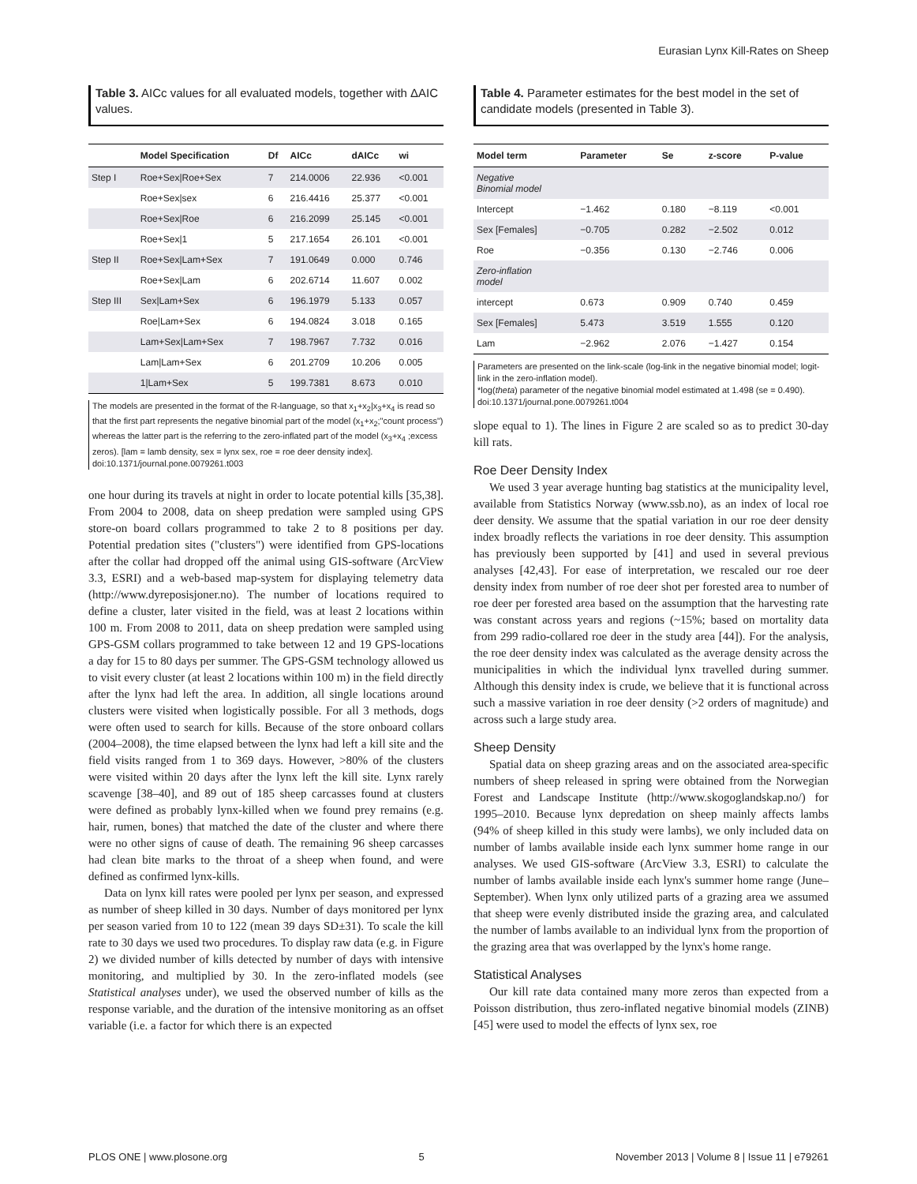Eurasian Lynx Kill-Rates on Sheep
Table 3. AICc values for all evaluated models, together with ΔAIC values.
| | Model Specification | Df | AICc | dAICc | wi |
| --- | --- | --- | --- | --- | --- |
| Step I | Roe+Sex/Roe+Sex | 7 | 214.0006 | 22.936 | <0.001 |
| | Roe+Sex/sex | 6 | 216.4416 | 25.377 | <0.001 |
| | Roe+Sex/Roe | 6 | 216.2099 | 25.145 | <0.001 |
| | Roe+Sex/1 | 5 | 217.1654 | 26.101 | <0.001 |
| Step II | Roe+Sex/Lam+Sex | 7 | 191.0649 | 0.000 | 0.746 |
| | Roe+Sex/Lam | 6 | 202.6714 | 11.607 | 0.002 |
| Step III | Sex/Lam+Sex | 6 | 196.1979 | 5.133 | 0.057 |
| | Roe/Lam+Sex | 6 | 194.0824 | 3.018 | 0.165 |
| | Lam+Sex/Lam+Sex | 7 | 198.7967 | 7.732 | 0.016 |
| | Lam/Lam+Sex | 6 | 201.2709 | 10.206 | 0.005 |
| | 1/Lam+Sex | 5 | 199.7381 | 8.673 | 0.010 |
The models are presented in the format of the R-language, so that x<sub>1</sub>+x<sub>2</sub>|x<sub>3</sub>+x<sub>4</sub> is read so that the first part represents the negative binomial part of the model (x<sub>1</sub>+x<sub>2</sub>;"count process") whereas the latter part is the referring to the zero-inflated part of the model (x<sub>3</sub>+x<sub>4</sub> ;excess zeros). [lam = lamb density, sex = lynx sex, roe = roe deer density index].
doi:10.1371/journal.pone.0079261.t003
one hour during its travels at night in order to locate potential kills [35,38]. From 2004 to 2008, data on sheep predation were sampled using GPS store-on board collars programmed to take 2 to 8 positions per day. Potential predation sites ("clusters") were identified from GPS-locations after the collar had dropped off the animal using GIS-software (ArcView 3.3, ESRI) and a web-based map-system for displaying telemetry data (http://www.dyreposisjoner.no). The number of locations required to define a cluster, later visited in the field, was at least 2 locations within 100 m. From 2008 to 2011, data on sheep predation were sampled using GPS-GSM collars programmed to take between 12 and 19 GPS-locations a day for 15 to 80 days per summer. The GPS-GSM technology allowed us to visit every cluster (at least 2 locations within 100 m) in the field directly after the lynx had left the area. In addition, all single locations around clusters were visited when logistically possible. For all 3 methods, dogs were often used to search for kills. Because of the store onboard collars (2004–2008), the time elapsed between the lynx had left a kill site and the field visits ranged from 1 to 369 days. However, >80% of the clusters were visited within 20 days after the lynx left the kill site. Lynx rarely scavenge [38–40], and 89 out of 185 sheep carcasses found at clusters were defined as probably lynx-killed when we found prey remains (e.g. hair, rumen, bones) that matched the date of the cluster and where there were no other signs of cause of death. The remaining 96 sheep carcasses had clean bite marks to the throat of a sheep when found, and were defined as confirmed lynx-kills.
Data on lynx kill rates were pooled per lynx per season, and expressed as number of sheep killed in 30 days. Number of days monitored per lynx per season varied from 10 to 122 (mean 39 days SD±31). To scale the kill rate to 30 days we used two procedures. To display raw data (e.g. in Figure 2) we divided number of kills detected by number of days with intensive monitoring, and multiplied by 30. In the zero-inflated models (see Statistical analyses under), we used the observed number of kills as the response variable, and the duration of the intensive monitoring as an offset variable (i.e. a factor for which there is an expected
Table 4. Parameter estimates for the best model in the set of candidate models (presented in Table 3).
| Model term | Parameter | Se | z-score | P-value |
| --- | --- | --- | --- | --- |
| Negative Binomial model | | | | |
| Intercept | −1.462 | 0.180 | −8.119 | <0.001 |
| Sex [Females] | −0.705 | 0.282 | −2.502 | 0.012 |
| Roe | −0.356 | 0.130 | −2.746 | 0.006 |
| Zero-inflation model | | | | |
| intercept | 0.673 | 0.909 | 0.740 | 0.459 |
| Sex [Females] | 5.473 | 3.519 | 1.555 | 0.120 |
| Lam | −2.962 | 2.076 | −1.427 | 0.154 |
Parameters are presented on the link-scale (log-link in the negative binomial model; logit-link in the zero-inflation model).
*log(theta) parameter of the negative binomial model estimated at 1.498 (se = 0.490).
doi:10.1371/journal.pone.0079261.t004
slope equal to 1). The lines in Figure 2 are scaled so as to predict 30-day kill rats.
Roe Deer Density Index
We used 3 year average hunting bag statistics at the municipality level, available from Statistics Norway (www.ssb.no), as an index of local roe deer density. We assume that the spatial variation in our roe deer density index broadly reflects the variations in roe deer density. This assumption has previously been supported by [41] and used in several previous analyses [42,43]. For ease of interpretation, we rescaled our roe deer density index from number of roe deer shot per forested area to number of roe deer per forested area based on the assumption that the harvesting rate was constant across years and regions (~15%; based on mortality data from 299 radio-collared roe deer in the study area [44]). For the analysis, the roe deer density index was calculated as the average density across the municipalities in which the individual lynx travelled during summer. Although this density index is crude, we believe that it is functional across such a massive variation in roe deer density (>2 orders of magnitude) and across such a large study area.
Sheep Density
Spatial data on sheep grazing areas and on the associated area-specific numbers of sheep released in spring were obtained from the Norwegian Forest and Landscape Institute (http://www.skogoglandskap.no/) for 1995–2010. Because lynx depredation on sheep mainly affects lambs (94% of sheep killed in this study were lambs), we only included data on number of lambs available inside each lynx summer home range in our analyses. We used GIS-software (ArcView 3.3, ESRI) to calculate the number of lambs available inside each lynx's summer home range (June–September). When lynx only utilized parts of a grazing area we assumed that sheep were evenly distributed inside the grazing area, and calculated the number of lambs available to an individual lynx from the proportion of the grazing area that was overlapped by the lynx's home range.
Statistical Analyses
Our kill rate data contained many more zeros than expected from a Poisson distribution, thus zero-inflated negative binomial models (ZINB) [45] were used to model the effects of lynx sex, roe
PLOS ONE | www.plosone.org 5 November 2013 | Volume 8 | Issue 11 | e79261